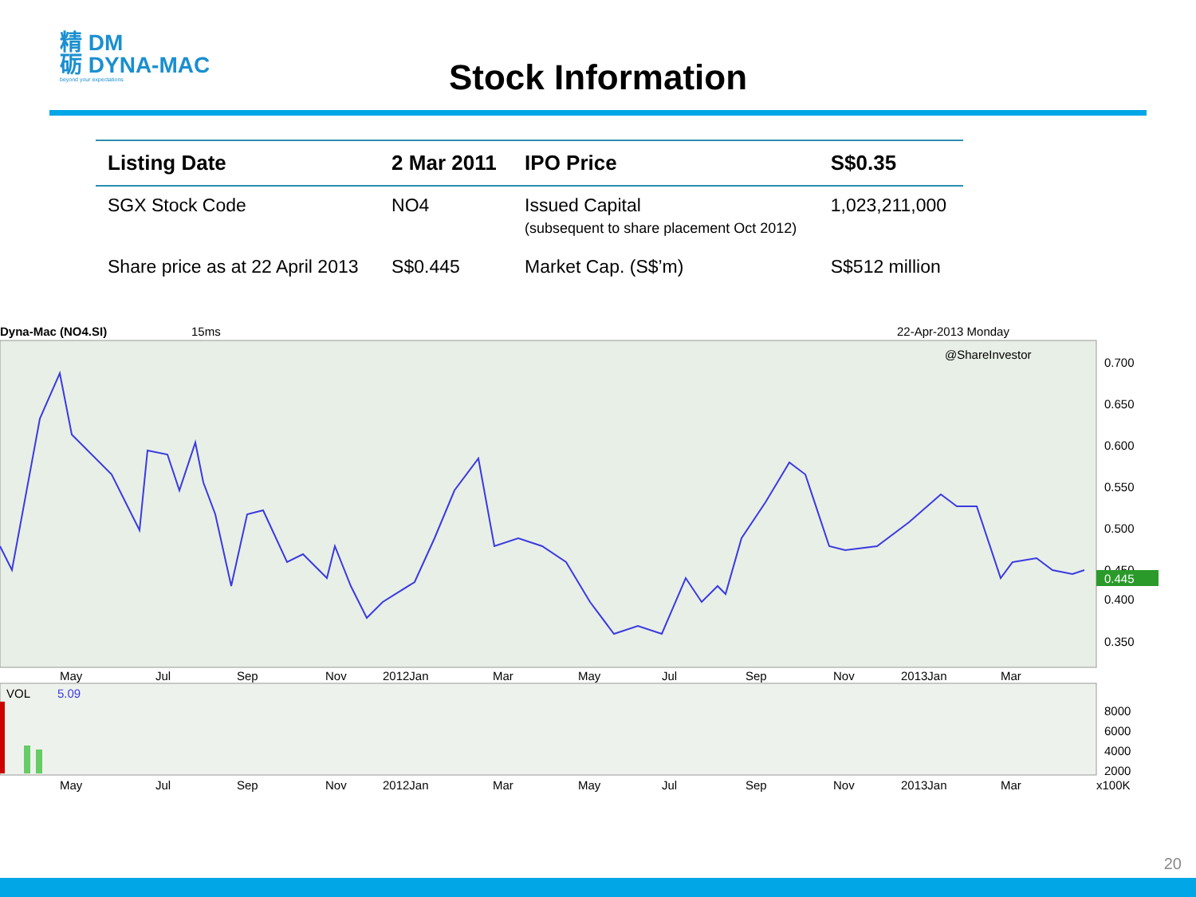精 DM
砺 DYNA-MAC
beyond your expectations
Stock Information
| Listing Date | 2 Mar 2011 | IPO Price | S$0.35 |
| --- | --- | --- | --- |
| SGX Stock Code | NO4 | Issued Capital (subsequent to share placement Oct 2012) | 1,023,211,000 |
| Share price as at 22 April 2013 | S$0.445 | Market Cap. (S$’m) | S$512 million |
Dyna-Mac (NO4.SI)
15ms
22-Apr-2013 Monday
@ShareInvestor
0.700
0.650
0.600
0.550
0.500
0.450
0.400
0.350
0.445
May Jul Sep Nov 2012Jan Mar May Jul Sep Nov 2013Jan Mar
VOL
5.09
8000
6000
4000
2000
May Jul Sep Nov 2012Jan Mar May Jul Sep Nov 2013Jan Mar x100K
20